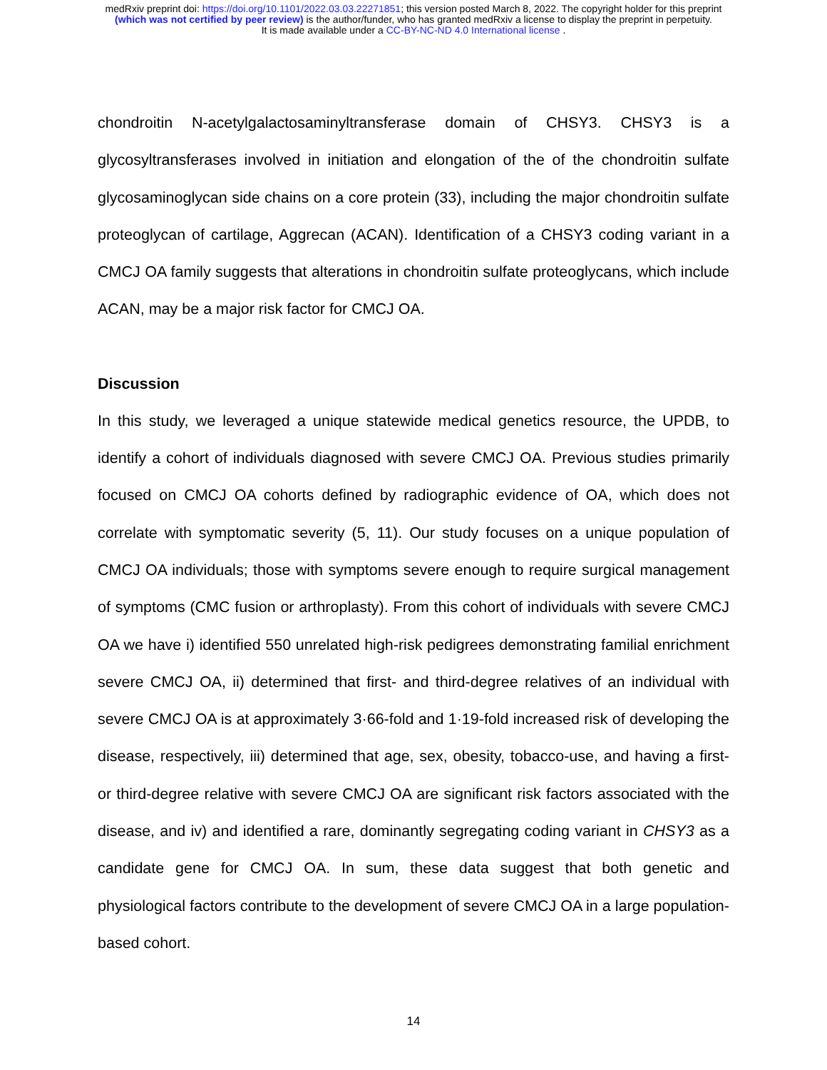medRxiv preprint doi: https://doi.org/10.1101/2022.03.03.22271851; this version posted March 8, 2022. The copyright holder for this preprint
(which was not certified by peer review) is the author/funder, who has granted medRxiv a license to display the preprint in perpetuity.
It is made available under a CC-BY-NC-ND 4.0 International license .
chondroitin N-acetylgalactosaminyltransferase domain of CHSY3. CHSY3 is a glycosyltransferases involved in initiation and elongation of the of the chondroitin sulfate glycosaminoglycan side chains on a core protein (33), including the major chondroitin sulfate proteoglycan of cartilage, Aggrecan (ACAN). Identification of a CHSY3 coding variant in a CMCJ OA family suggests that alterations in chondroitin sulfate proteoglycans, which include ACAN, may be a major risk factor for CMCJ OA.
Discussion
In this study, we leveraged a unique statewide medical genetics resource, the UPDB, to identify a cohort of individuals diagnosed with severe CMCJ OA. Previous studies primarily focused on CMCJ OA cohorts defined by radiographic evidence of OA, which does not correlate with symptomatic severity (5, 11). Our study focuses on a unique population of CMCJ OA individuals; those with symptoms severe enough to require surgical management of symptoms (CMC fusion or arthroplasty). From this cohort of individuals with severe CMCJ OA we have i) identified 550 unrelated high-risk pedigrees demonstrating familial enrichment severe CMCJ OA, ii) determined that first- and third-degree relatives of an individual with severe CMCJ OA is at approximately 3·66-fold and 1·19-fold increased risk of developing the disease, respectively, iii) determined that age, sex, obesity, tobacco-use, and having a first- or third-degree relative with severe CMCJ OA are significant risk factors associated with the disease, and iv) and identified a rare, dominantly segregating coding variant in CHSY3 as a candidate gene for CMCJ OA. In sum, these data suggest that both genetic and physiological factors contribute to the development of severe CMCJ OA in a large population-based cohort.
14